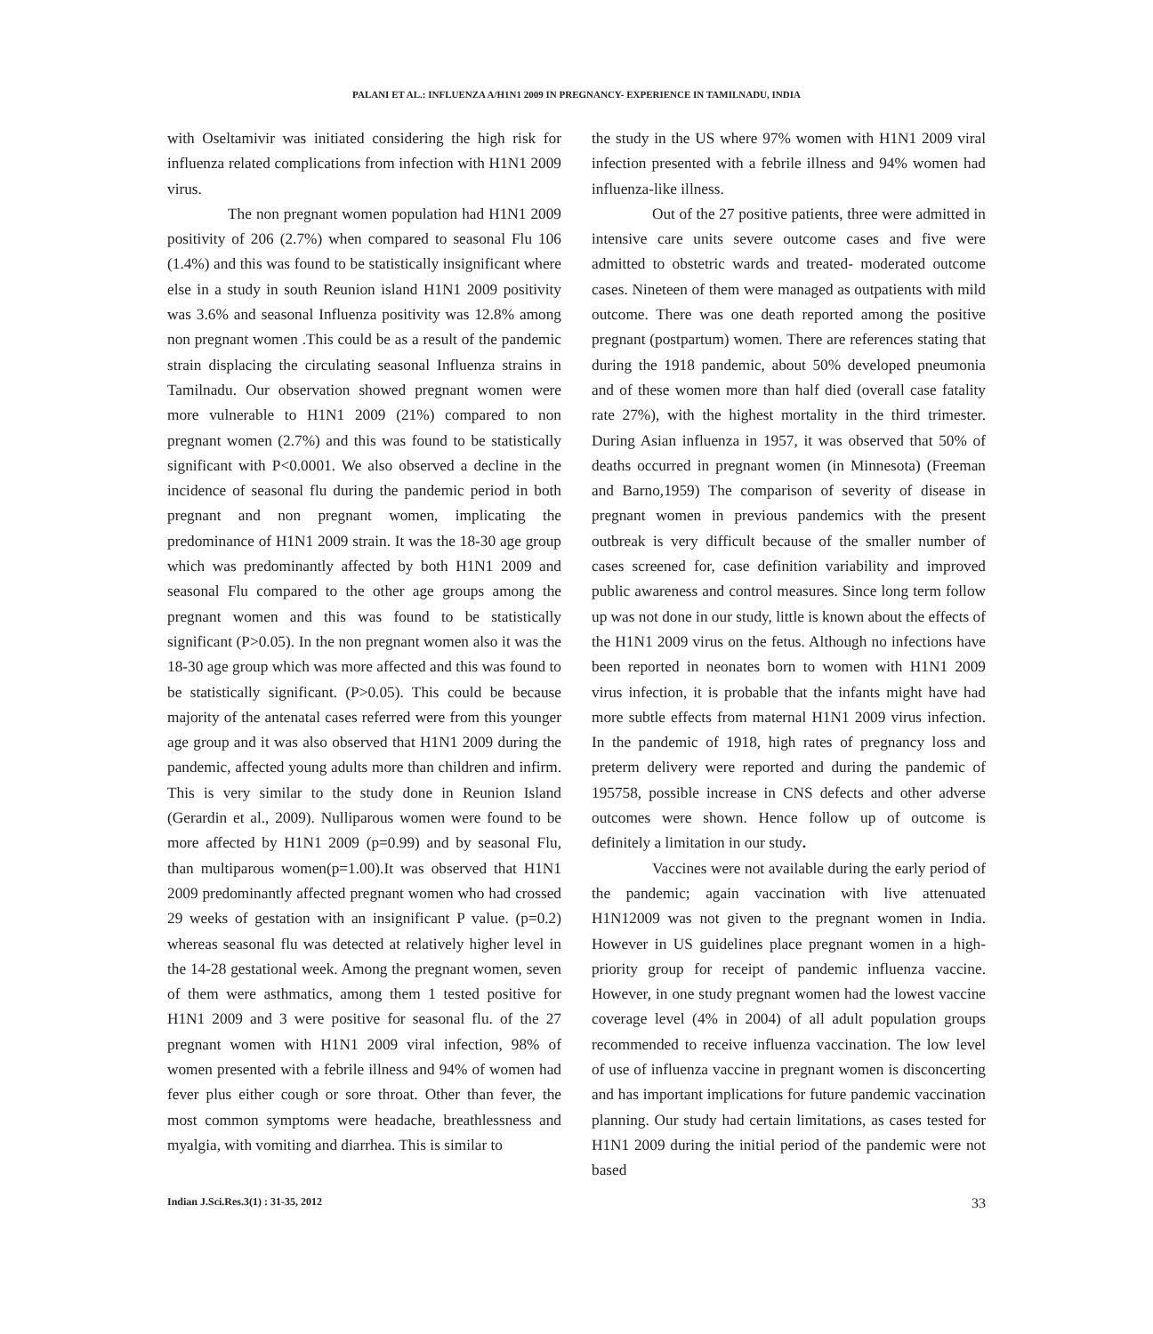PALANI ET AL.: INFLUENZA A/H1N1 2009 IN PREGNANCY- EXPERIENCE IN TAMILNADU, INDIA
with Oseltamivir was initiated considering the high risk for influenza related complications from infection with H1N1 2009 virus.
The non pregnant women population had H1N1 2009 positivity of 206 (2.7%) when compared to seasonal Flu 106 (1.4%) and this was found to be statistically insignificant where else in a study in south Reunion island H1N1 2009 positivity was 3.6% and seasonal Influenza positivity was 12.8% among non pregnant women .This could be as a result of the pandemic strain displacing the circulating seasonal Influenza strains in Tamilnadu. Our observation showed pregnant women were more vulnerable to H1N1 2009 (21%) compared to non pregnant women (2.7%) and this was found to be statistically significant with P<0.0001. We also observed a decline in the incidence of seasonal flu during the pandemic period in both pregnant and non pregnant women, implicating the predominance of H1N1 2009 strain. It was the 18-30 age group which was predominantly affected by both H1N1 2009 and seasonal Flu compared to the other age groups among the pregnant women and this was found to be statistically significant (P>0.05). In the non pregnant women also it was the 18-30 age group which was more affected and this was found to be statistically significant. (P>0.05). This could be because majority of the antenatal cases referred were from this younger age group and it was also observed that H1N1 2009 during the pandemic, affected young adults more than children and infirm. This is very similar to the study done in Reunion Island (Gerardin et al., 2009). Nulliparous women were found to be more affected by H1N1 2009 (p=0.99) and by seasonal Flu, than multiparous women(p=1.00).It was observed that H1N1 2009 predominantly affected pregnant women who had crossed 29 weeks of gestation with an insignificant P value. (p=0.2) whereas seasonal flu was detected at relatively higher level in the 14-28 gestational week. Among the pregnant women, seven of them were asthmatics, among them 1 tested positive for H1N1 2009 and 3 were positive for seasonal flu. of the 27 pregnant women with H1N1 2009 viral infection, 98% of women presented with a febrile illness and 94% of women had fever plus either cough or sore throat. Other than fever, the most common symptoms were headache, breathlessness and myalgia, with vomiting and diarrhea. This is similar to
the study in the US where 97% women with H1N1 2009 viral infection presented with a febrile illness and 94% women had influenza-like illness.
Out of the 27 positive patients, three were admitted in intensive care units severe outcome cases and five were admitted to obstetric wards and treated- moderated outcome cases. Nineteen of them were managed as outpatients with mild outcome. There was one death reported among the positive pregnant (postpartum) women. There are references stating that during the 1918 pandemic, about 50% developed pneumonia and of these women more than half died (overall case fatality rate 27%), with the highest mortality in the third trimester. During Asian influenza in 1957, it was observed that 50% of deaths occurred in pregnant women (in Minnesota) (Freeman and Barno,1959) The comparison of severity of disease in pregnant women in previous pandemics with the present outbreak is very difficult because of the smaller number of cases screened for, case definition variability and improved public awareness and control measures. Since long term follow up was not done in our study, little is known about the effects of the H1N1 2009 virus on the fetus. Although no infections have been reported in neonates born to women with H1N1 2009 virus infection, it is probable that the infants might have had more subtle effects from maternal H1N1 2009 virus infection. In the pandemic of 1918, high rates of pregnancy loss and preterm delivery were reported and during the pandemic of 195758, possible increase in CNS defects and other adverse outcomes were shown. Hence follow up of outcome is definitely a limitation in our study.
Vaccines were not available during the early period of the pandemic; again vaccination with live attenuated H1N12009 was not given to the pregnant women in India. However in US guidelines place pregnant women in a high-priority group for receipt of pandemic influenza vaccine. However, in one study pregnant women had the lowest vaccine coverage level (4% in 2004) of all adult population groups recommended to receive influenza vaccination. The low level of use of influenza vaccine in pregnant women is disconcerting and has important implications for future pandemic vaccination planning. Our study had certain limitations, as cases tested for H1N1 2009 during the initial period of the pandemic were not based
Indian J.Sci.Res.3(1) : 31-35, 2012 33